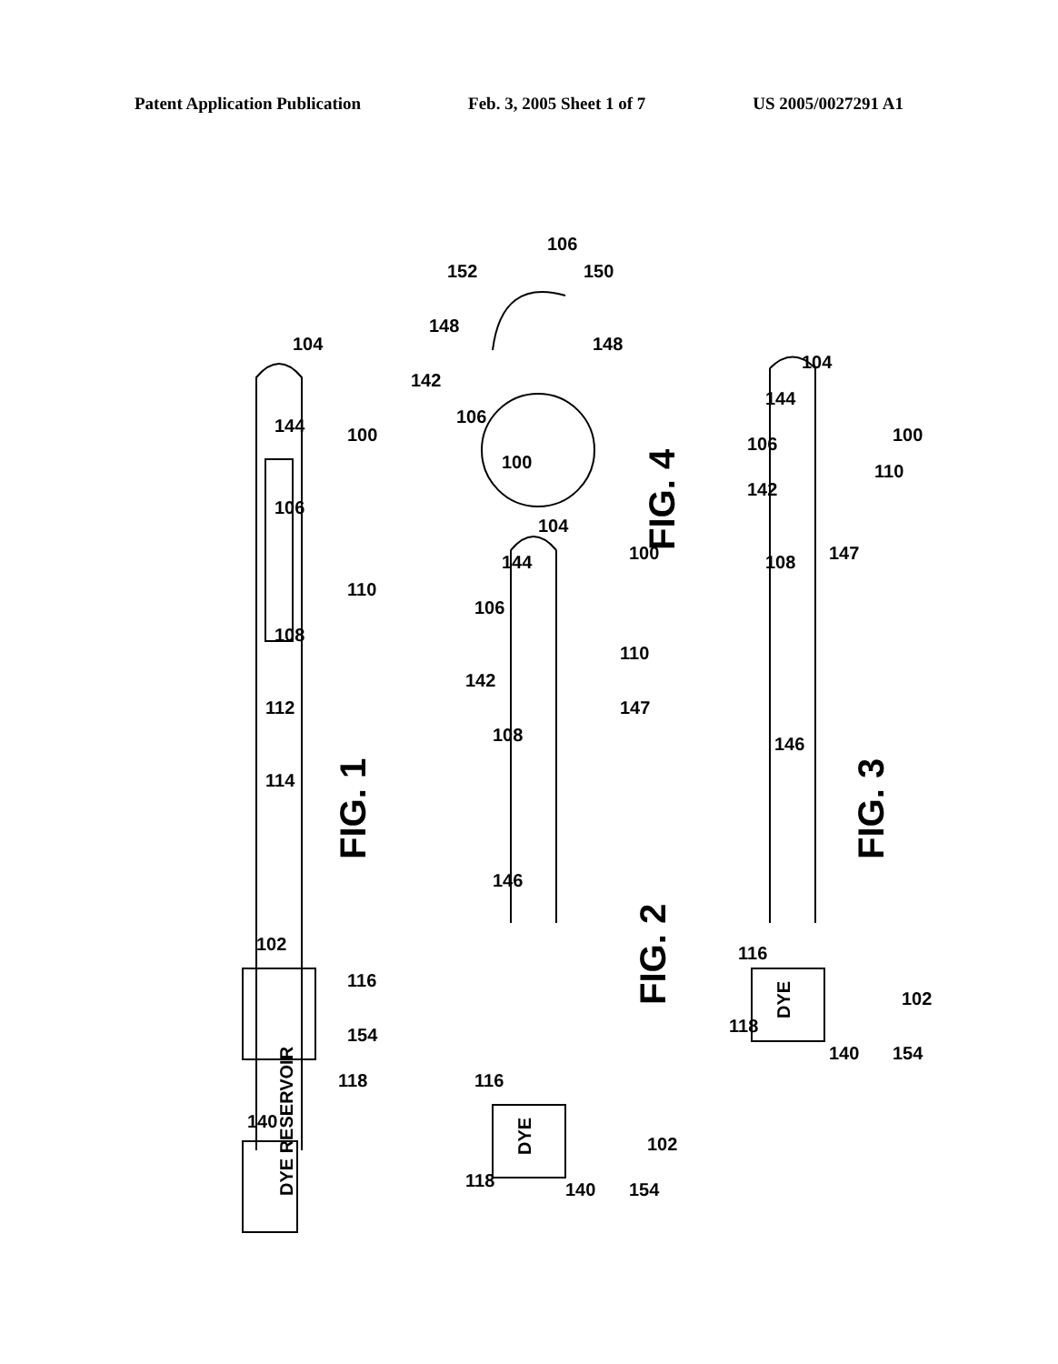Patent Application Publication Feb. 3, 2005 Sheet 1 of 7 US 2005/0027291 A1
FIG. 1
FIG. 2
FIG. 3
FIG. 4
DYE RESERVOIR
DYE
DYE
104
144
106
108
112
114
102
116
154
118
140
110
100
152
106
150
148
148
142
106
100
104
144
106
110
142
147
108
146
100
116
102
118
140
154
104
144
106
110
142
147
108
146
100
116
102
118
140
154